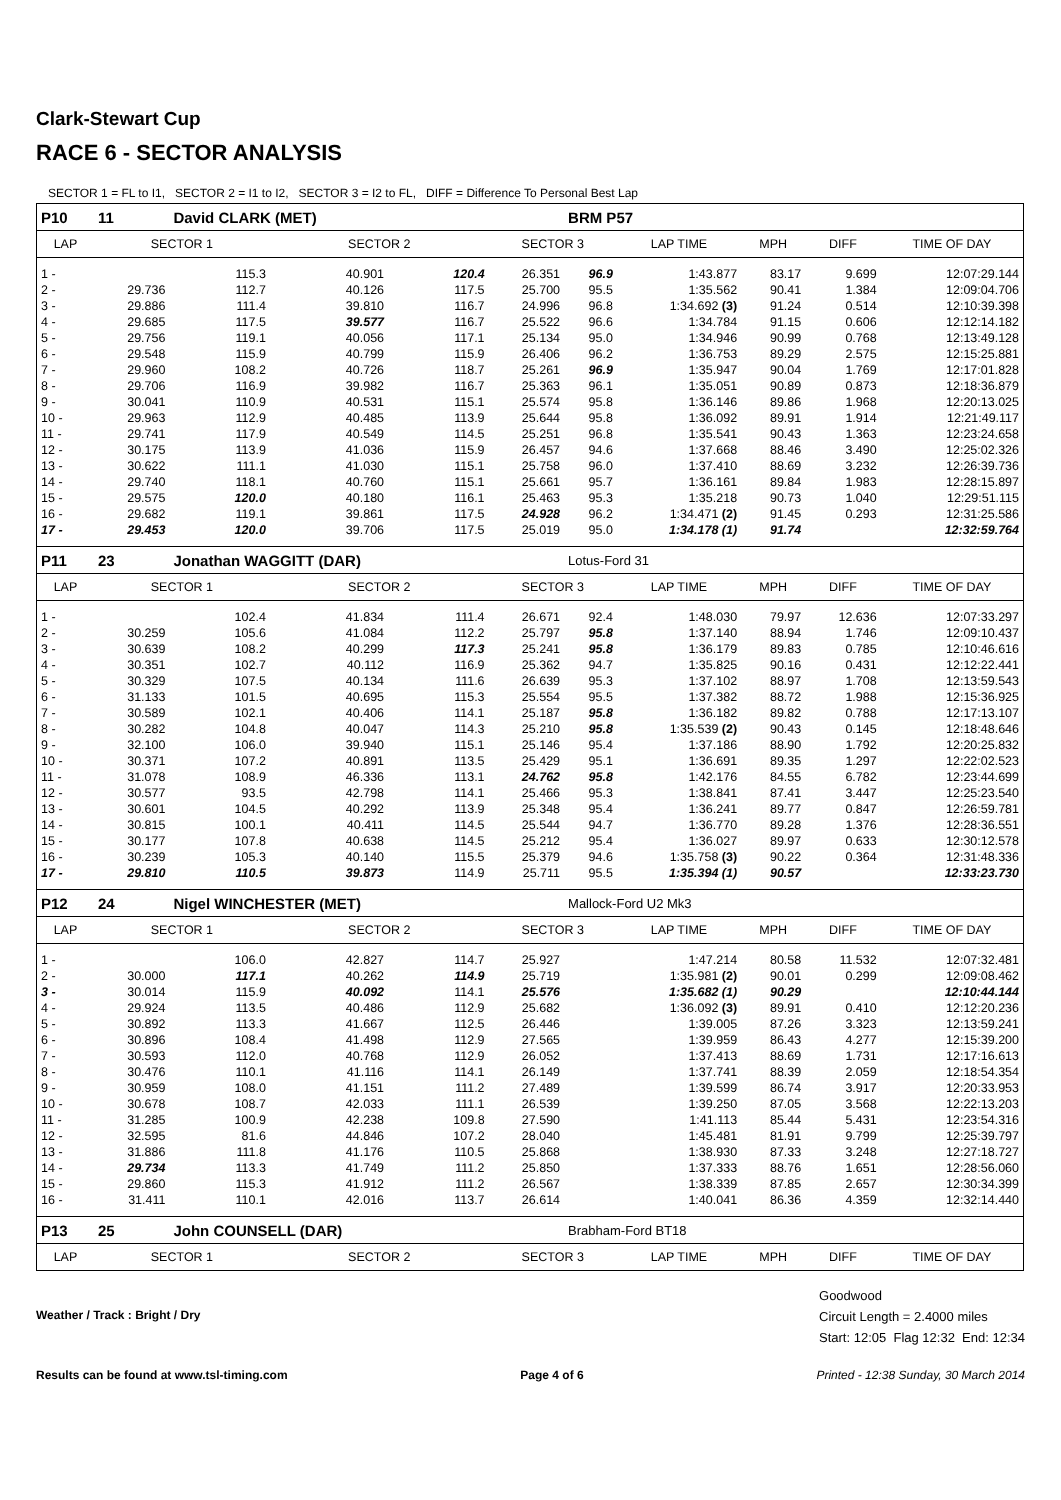Clark-Stewart Cup
RACE 6 - SECTOR ANALYSIS
SECTOR 1 = FL to I1, SECTOR 2 = I1 to I2, SECTOR 3 = I2 to FL, DIFF = Difference To Personal Best Lap
| P10 | 11 | David CLARK (MET) | | | | BRM P57 | | | | |
| LAP | SECTOR 1 | | SECTOR 2 | | SECTOR 3 | | LAP TIME | MPH | DIFF | TIME OF DAY |
| 1 - | | 115.3 | 40.901 | 120.4 | 26.351 | 96.9 | 1:43.877 | 83.17 | 9.699 | 12:07:29.144 |
| 2 - | 29.736 | 112.7 | 40.126 | 117.5 | 25.700 | 95.5 | 1:35.562 | 90.41 | 1.384 | 12:09:04.706 |
| 3 - | 29.886 | 111.4 | 39.810 | 116.7 | 24.996 | 96.8 | 1:34.692 (3) | 91.24 | 0.514 | 12:10:39.398 |
| 4 - | 29.685 | 117.5 | 39.577 | 116.7 | 25.522 | 96.6 | 1:34.784 | 91.15 | 0.606 | 12:12:14.182 |
| 5 - | 29.756 | 119.1 | 40.056 | 117.1 | 25.134 | 95.0 | 1:34.946 | 90.99 | 0.768 | 12:13:49.128 |
| 6 - | 29.548 | 115.9 | 40.799 | 115.9 | 26.406 | 96.2 | 1:36.753 | 89.29 | 2.575 | 12:15:25.881 |
| 7 - | 29.960 | 108.2 | 40.726 | 118.7 | 25.261 | 96.9 | 1:35.947 | 90.04 | 1.769 | 12:17:01.828 |
| 8 - | 29.706 | 116.9 | 39.982 | 116.7 | 25.363 | 96.1 | 1:35.051 | 90.89 | 0.873 | 12:18:36.879 |
| 9 - | 30.041 | 110.9 | 40.531 | 115.1 | 25.574 | 95.8 | 1:36.146 | 89.86 | 1.968 | 12:20:13.025 |
| 10 - | 29.963 | 112.9 | 40.485 | 113.9 | 25.644 | 95.8 | 1:36.092 | 89.91 | 1.914 | 12:21:49.117 |
| 11 - | 29.741 | 117.9 | 40.549 | 114.5 | 25.251 | 96.8 | 1:35.541 | 90.43 | 1.363 | 12:23:24.658 |
| 12 - | 30.175 | 113.9 | 41.036 | 115.9 | 26.457 | 94.6 | 1:37.668 | 88.46 | 3.490 | 12:25:02.326 |
| 13 - | 30.622 | 111.1 | 41.030 | 115.1 | 25.758 | 96.0 | 1:37.410 | 88.69 | 3.232 | 12:26:39.736 |
| 14 - | 29.740 | 118.1 | 40.760 | 115.1 | 25.661 | 95.7 | 1:36.161 | 89.84 | 1.983 | 12:28:15.897 |
| 15 - | 29.575 | 120.0 | 40.180 | 116.1 | 25.463 | 95.3 | 1:35.218 | 90.73 | 1.040 | 12:29:51.115 |
| 16 - | 29.682 | 119.1 | 39.861 | 117.5 | 24.928 | 96.2 | 1:34.471 (2) | 91.45 | 0.293 | 12:31:25.586 |
| 17 - | 29.453 | 120.0 | 39.706 | 117.5 | 25.019 | 95.0 | 1:34.178 (1) | 91.74 | | 12:32:59.764 |
| P11 | 23 | Jonathan WAGGITT (DAR) | | | | Lotus-Ford 31 | | | | |
| LAP | SECTOR 1 | | SECTOR 2 | | SECTOR 3 | | LAP TIME | MPH | DIFF | TIME OF DAY |
| 1 - | | 102.4 | 41.834 | 111.4 | 26.671 | 92.4 | 1:48.030 | 79.97 | 12.636 | 12:07:33.297 |
| 2 - | 30.259 | 105.6 | 41.084 | 112.2 | 25.797 | 95.8 | 1:37.140 | 88.94 | 1.746 | 12:09:10.437 |
| 3 - | 30.639 | 108.2 | 40.299 | 117.3 | 25.241 | 95.8 | 1:36.179 | 89.83 | 0.785 | 12:10:46.616 |
| 4 - | 30.351 | 102.7 | 40.112 | 116.9 | 25.362 | 94.7 | 1:35.825 | 90.16 | 0.431 | 12:12:22.441 |
| 5 - | 30.329 | 107.5 | 40.134 | 111.6 | 26.639 | 95.3 | 1:37.102 | 88.97 | 1.708 | 12:13:59.543 |
| 6 - | 31.133 | 101.5 | 40.695 | 115.3 | 25.554 | 95.5 | 1:37.382 | 88.72 | 1.988 | 12:15:36.925 |
| 7 - | 30.589 | 102.1 | 40.406 | 114.1 | 25.187 | 95.8 | 1:36.182 | 89.82 | 0.788 | 12:17:13.107 |
| 8 - | 30.282 | 104.8 | 40.047 | 114.3 | 25.210 | 95.8 | 1:35.539 (2) | 90.43 | 0.145 | 12:18:48.646 |
| 9 - | 32.100 | 106.0 | 39.940 | 115.1 | 25.146 | 95.4 | 1:37.186 | 88.90 | 1.792 | 12:20:25.832 |
| 10 - | 30.371 | 107.2 | 40.891 | 113.5 | 25.429 | 95.1 | 1:36.691 | 89.35 | 1.297 | 12:22:02.523 |
| 11 - | 31.078 | 108.9 | 46.336 | 113.1 | 24.762 | 95.8 | 1:42.176 | 84.55 | 6.782 | 12:23:44.699 |
| 12 - | 30.577 | 93.5 | 42.798 | 114.1 | 25.466 | 95.3 | 1:38.841 | 87.41 | 3.447 | 12:25:23.540 |
| 13 - | 30.601 | 104.5 | 40.292 | 113.9 | 25.348 | 95.4 | 1:36.241 | 89.77 | 0.847 | 12:26:59.781 |
| 14 - | 30.815 | 100.1 | 40.411 | 114.5 | 25.544 | 94.7 | 1:36.770 | 89.28 | 1.376 | 12:28:36.551 |
| 15 - | 30.177 | 107.8 | 40.638 | 114.5 | 25.212 | 95.4 | 1:36.027 | 89.97 | 0.633 | 12:30:12.578 |
| 16 - | 30.239 | 105.3 | 40.140 | 115.5 | 25.379 | 94.6 | 1:35.758 (3) | 90.22 | 0.364 | 12:31:48.336 |
| 17 - | 29.810 | 110.5 | 39.873 | 114.9 | 25.711 | 95.5 | 1:35.394 (1) | 90.57 | | 12:33:23.730 |
| P12 | 24 | Nigel WINCHESTER (MET) | | | | Mallock-Ford U2 Mk3 | | | | |
| LAP | SECTOR 1 | | SECTOR 2 | | SECTOR 3 | | LAP TIME | MPH | DIFF | TIME OF DAY |
| 1 - | | 106.0 | 42.827 | 114.7 | 25.927 | | 1:47.214 | 80.58 | 11.532 | 12:07:32.481 |
| 2 - | 30.000 | 117.1 | 40.262 | 114.9 | 25.719 | | 1:35.981 (2) | 90.01 | 0.299 | 12:09:08.462 |
| 3 - | 30.014 | 115.9 | 40.092 | 114.1 | 25.576 | | 1:35.682 (1) | 90.29 | | 12:10:44.144 |
| 4 - | 29.924 | 113.5 | 40.486 | 112.9 | 25.682 | | 1:36.092 (3) | 89.91 | 0.410 | 12:12:20.236 |
| 5 - | 30.892 | 113.3 | 41.667 | 112.5 | 26.446 | | 1:39.005 | 87.26 | 3.323 | 12:13:59.241 |
| 6 - | 30.896 | 108.4 | 41.498 | 112.9 | 27.565 | | 1:39.959 | 86.43 | 4.277 | 12:15:39.200 |
| 7 - | 30.593 | 112.0 | 40.768 | 112.9 | 26.052 | | 1:37.413 | 88.69 | 1.731 | 12:17:16.613 |
| 8 - | 30.476 | 110.1 | 41.116 | 114.1 | 26.149 | | 1:37.741 | 88.39 | 2.059 | 12:18:54.354 |
| 9 - | 30.959 | 108.0 | 41.151 | 111.2 | 27.489 | | 1:39.599 | 86.74 | 3.917 | 12:20:33.953 |
| 10 - | 30.678 | 108.7 | 42.033 | 111.1 | 26.539 | | 1:39.250 | 87.05 | 3.568 | 12:22:13.203 |
| 11 - | 31.285 | 100.9 | 42.238 | 109.8 | 27.590 | | 1:41.113 | 85.44 | 5.431 | 12:23:54.316 |
| 12 - | 32.595 | 81.6 | 44.846 | 107.2 | 28.040 | | 1:45.481 | 81.91 | 9.799 | 12:25:39.797 |
| 13 - | 31.886 | 111.8 | 41.176 | 110.5 | 25.868 | | 1:38.930 | 87.33 | 3.248 | 12:27:18.727 |
| 14 - | 29.734 | 113.3 | 41.749 | 111.2 | 25.850 | | 1:37.333 | 88.76 | 1.651 | 12:28:56.060 |
| 15 - | 29.860 | 115.3 | 41.912 | 111.2 | 26.567 | | 1:38.339 | 87.85 | 2.657 | 12:30:34.399 |
| 16 - | 31.411 | 110.1 | 42.016 | 113.7 | 26.614 | | 1:40.041 | 86.36 | 4.359 | 12:32:14.440 |
| P13 | 25 | John COUNSELL (DAR) | | | | Brabham-Ford BT18 | | | | |
| LAP | SECTOR 1 | | SECTOR 2 | | SECTOR 3 | | LAP TIME | MPH | DIFF | TIME OF DAY |
Weather / Track : Bright / Dry
Goodwood
Circuit Length = 2.4000 miles
Start: 12:05 Flag 12:32 End: 12:34
Results can be found at www.tsl-timing.com Page 4 of 6 Printed - 12:38 Sunday, 30 March 2014